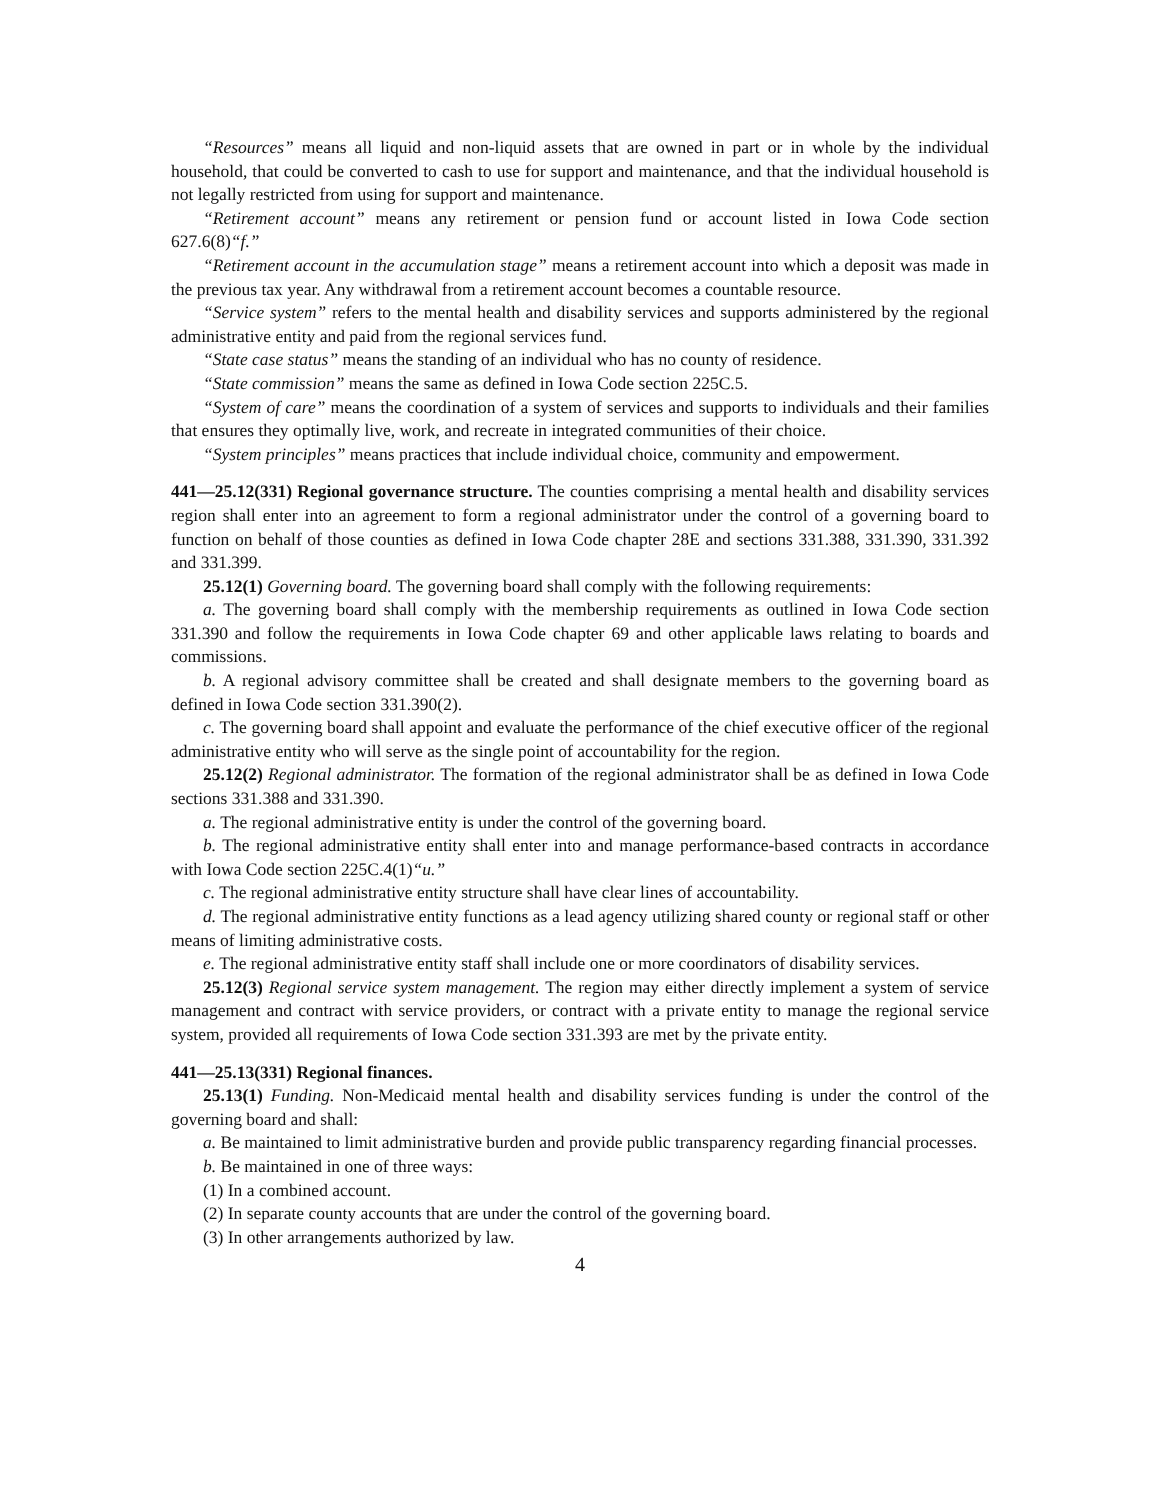“Resources” means all liquid and non-liquid assets that are owned in part or in whole by the individual household, that could be converted to cash to use for support and maintenance, and that the individual household is not legally restricted from using for support and maintenance.
“Retirement account” means any retirement or pension fund or account listed in Iowa Code section 627.6(8)“f.”
“Retirement account in the accumulation stage” means a retirement account into which a deposit was made in the previous tax year. Any withdrawal from a retirement account becomes a countable resource.
“Service system” refers to the mental health and disability services and supports administered by the regional administrative entity and paid from the regional services fund.
“State case status” means the standing of an individual who has no county of residence.
“State commission” means the same as defined in Iowa Code section 225C.5.
“System of care” means the coordination of a system of services and supports to individuals and their families that ensures they optimally live, work, and recreate in integrated communities of their choice.
“System principles” means practices that include individual choice, community and empowerment.
441—25.12(331) Regional governance structure. The counties comprising a mental health and disability services region shall enter into an agreement to form a regional administrator under the control of a governing board to function on behalf of those counties as defined in Iowa Code chapter 28E and sections 331.388, 331.390, 331.392 and 331.399.
25.12(1) Governing board. The governing board shall comply with the following requirements:
a. The governing board shall comply with the membership requirements as outlined in Iowa Code section 331.390 and follow the requirements in Iowa Code chapter 69 and other applicable laws relating to boards and commissions.
b. A regional advisory committee shall be created and shall designate members to the governing board as defined in Iowa Code section 331.390(2).
c. The governing board shall appoint and evaluate the performance of the chief executive officer of the regional administrative entity who will serve as the single point of accountability for the region.
25.12(2) Regional administrator. The formation of the regional administrator shall be as defined in Iowa Code sections 331.388 and 331.390.
a. The regional administrative entity is under the control of the governing board.
b. The regional administrative entity shall enter into and manage performance-based contracts in accordance with Iowa Code section 225C.4(1)“u.”
c. The regional administrative entity structure shall have clear lines of accountability.
d. The regional administrative entity functions as a lead agency utilizing shared county or regional staff or other means of limiting administrative costs.
e. The regional administrative entity staff shall include one or more coordinators of disability services.
25.12(3) Regional service system management. The region may either directly implement a system of service management and contract with service providers, or contract with a private entity to manage the regional service system, provided all requirements of Iowa Code section 331.393 are met by the private entity.
441—25.13(331) Regional finances.
25.13(1) Funding. Non-Medicaid mental health and disability services funding is under the control of the governing board and shall:
a. Be maintained to limit administrative burden and provide public transparency regarding financial processes.
b. Be maintained in one of three ways:
(1) In a combined account.
(2) In separate county accounts that are under the control of the governing board.
(3) In other arrangements authorized by law.
4